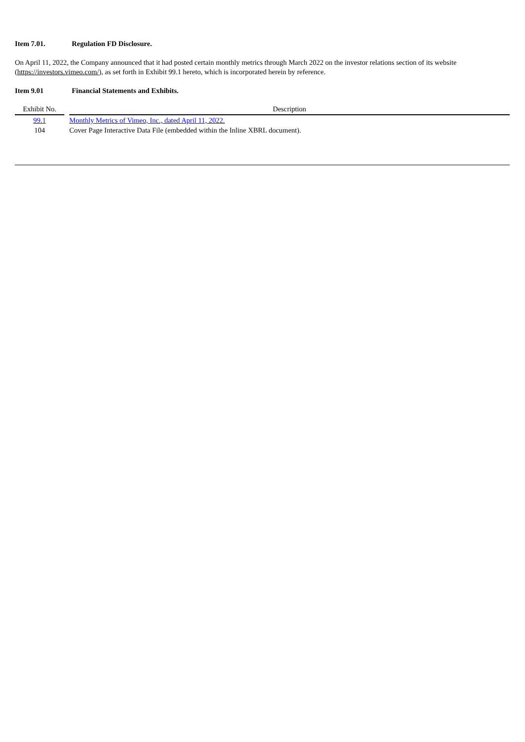Item 7.01. Regulation FD Disclosure.
On April 11, 2022, the Company announced that it had posted certain monthly metrics through March 2022 on the investor relations section of its website (https://investors.vimeo.com/), as set forth in Exhibit 99.1 hereto, which is incorporated herein by reference.
Item 9.01 Financial Statements and Exhibits.
| Exhibit No. | | Description |
| --- | --- | --- |
| 99.1 | | Monthly Metrics of Vimeo, Inc., dated April 11, 2022. |
| 104 | | Cover Page Interactive Data File (embedded within the Inline XBRL document). |